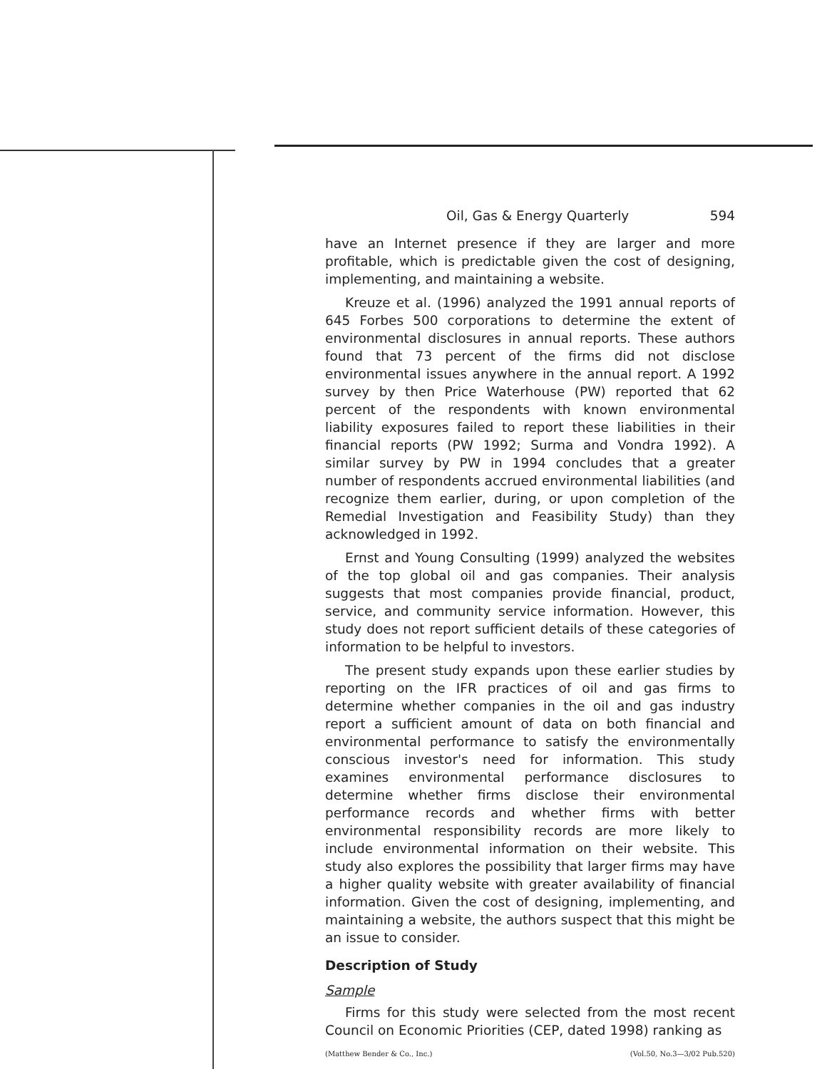Oil, Gas & Energy Quarterly 594
have an Internet presence if they are larger and more profitable, which is predictable given the cost of designing, implementing, and maintaining a website.
Kreuze et al. (1996) analyzed the 1991 annual reports of 645 Forbes 500 corporations to determine the extent of environmental disclosures in annual reports. These authors found that 73 percent of the firms did not disclose environmental issues anywhere in the annual report. A 1992 survey by then Price Waterhouse (PW) reported that 62 percent of the respondents with known environmental liability exposures failed to report these liabilities in their financial reports (PW 1992; Surma and Vondra 1992). A similar survey by PW in 1994 concludes that a greater number of respondents accrued environmental liabilities (and recognize them earlier, during, or upon completion of the Remedial Investigation and Feasibility Study) than they acknowledged in 1992.
Ernst and Young Consulting (1999) analyzed the websites of the top global oil and gas companies. Their analysis suggests that most companies provide financial, product, service, and community service information. However, this study does not report sufficient details of these categories of information to be helpful to investors.
The present study expands upon these earlier studies by reporting on the IFR practices of oil and gas firms to determine whether companies in the oil and gas industry report a sufficient amount of data on both financial and environmental performance to satisfy the environmentally conscious investor's need for information. This study examines environmental performance disclosures to determine whether firms disclose their environmental performance records and whether firms with better environmental responsibility records are more likely to include environmental information on their website. This study also explores the possibility that larger firms may have a higher quality website with greater availability of financial information. Given the cost of designing, implementing, and maintaining a website, the authors suspect that this might be an issue to consider.
Description of Study
Sample
Firms for this study were selected from the most recent Council on Economic Priorities (CEP, dated 1998) ranking as
(Matthew Bender & Co., Inc.) (Vol.50, No.3—3/02 Pub.520)